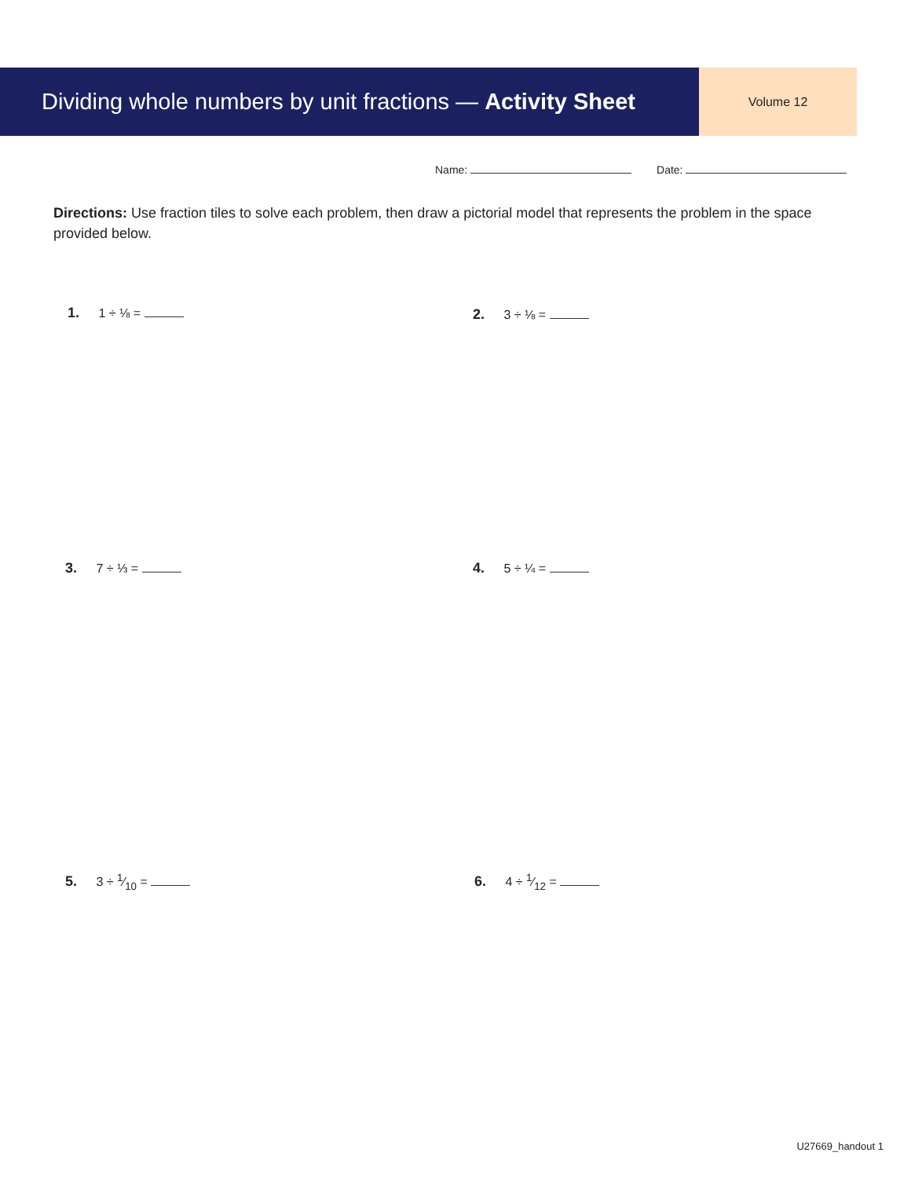Dividing whole numbers by unit fractions — Activity Sheet
Volume 12
Name: Date:
Directions: Use fraction tiles to solve each problem, then draw a pictorial model that represents the problem in the space provided below.
1. 1 ÷ ⅛ = 2. 3 ÷ ⅛ =
3. 7 ÷ ⅓ = 4. 5 ÷ ¼ =
5. 3 ÷ 1⁄10 = 6. 4 ÷ 1⁄12 =
U27669_handout 1